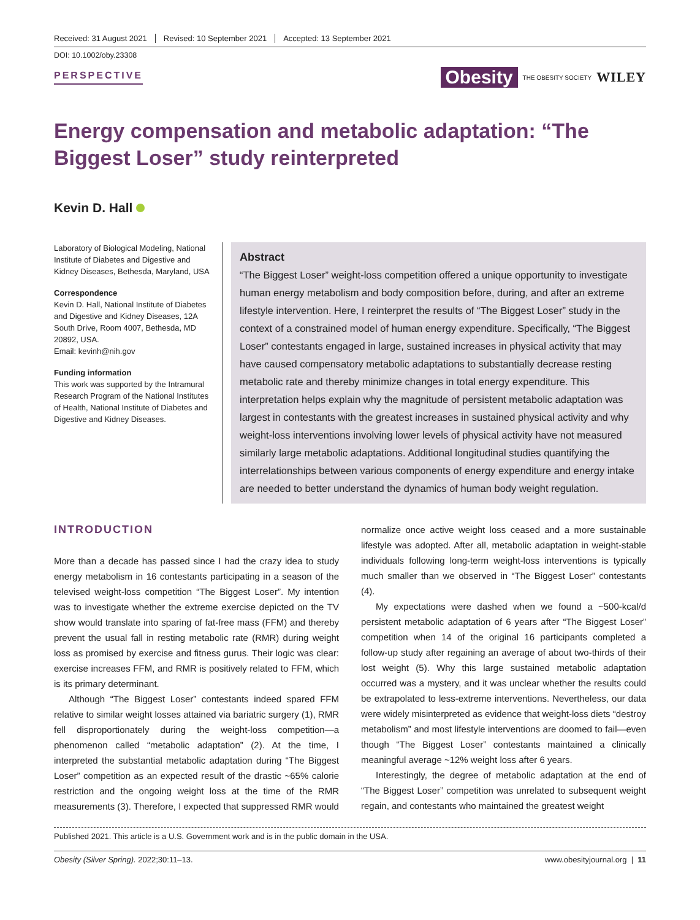Received: 31 August 2021 Revised: 10 September 2021 Accepted: 13 September 2021
DOI: 10.1002/oby.23308
PERSPECTIVE
Obesity THE OBESITY SOCIETY WILEY
Energy compensation and metabolic adaptation: “The Biggest Loser” study reinterpreted
Kevin D. Hall
Laboratory of Biological Modeling, National Institute of Diabetes and Digestive and Kidney Diseases, Bethesda, Maryland, USA
Correspondence
Kevin D. Hall, National Institute of Diabetes and Digestive and Kidney Diseases, 12A South Drive, Room 4007, Bethesda, MD 20892, USA.
Email: kevinh@nih.gov
Funding information
This work was supported by the Intramural Research Program of the National Institutes of Health, National Institute of Diabetes and Digestive and Kidney Diseases.
Abstract
“The Biggest Loser” weight-loss competition offered a unique opportunity to investigate human energy metabolism and body composition before, during, and after an extreme lifestyle intervention. Here, I reinterpret the results of “The Biggest Loser” study in the context of a constrained model of human energy expenditure. Specifically, “The Biggest Loser” contestants engaged in large, sustained increases in physical activity that may have caused compensatory metabolic adaptations to substantially decrease resting metabolic rate and thereby minimize changes in total energy expenditure. This interpretation helps explain why the magnitude of persistent metabolic adaptation was largest in contestants with the greatest increases in sustained physical activity and why weight-loss interventions involving lower levels of physical activity have not measured similarly large metabolic adaptations. Additional longitudinal studies quantifying the interrelationships between various components of energy expenditure and energy intake are needed to better understand the dynamics of human body weight regulation.
INTRODUCTION
More than a decade has passed since I had the crazy idea to study energy metabolism in 16 contestants participating in a season of the televised weight-loss competition “The Biggest Loser”. My intention was to investigate whether the extreme exercise depicted on the TV show would translate into sparing of fat-free mass (FFM) and thereby prevent the usual fall in resting metabolic rate (RMR) during weight loss as promised by exercise and fitness gurus. Their logic was clear: exercise increases FFM, and RMR is positively related to FFM, which is its primary determinant.
Although “The Biggest Loser” contestants indeed spared FFM relative to similar weight losses attained via bariatric surgery (1), RMR fell disproportionately during the weight-loss competition—a phenomenon called “metabolic adaptation” (2). At the time, I interpreted the substantial metabolic adaptation during “The Biggest Loser” competition as an expected result of the drastic ~65% calorie restriction and the ongoing weight loss at the time of the RMR measurements (3). Therefore, I expected that suppressed RMR would
normalize once active weight loss ceased and a more sustainable lifestyle was adopted. After all, metabolic adaptation in weight-stable individuals following long-term weight-loss interventions is typically much smaller than we observed in “The Biggest Loser” contestants (4).
My expectations were dashed when we found a ~500-kcal/d persistent metabolic adaptation of 6 years after “The Biggest Loser” competition when 14 of the original 16 participants completed a follow-up study after regaining an average of about two-thirds of their lost weight (5). Why this large sustained metabolic adaptation occurred was a mystery, and it was unclear whether the results could be extrapolated to less-extreme interventions. Nevertheless, our data were widely misinterpreted as evidence that weight-loss diets “destroy metabolism” and most lifestyle interventions are doomed to fail—even though “The Biggest Loser” contestants maintained a clinically meaningful average ~12% weight loss after 6 years.
Interestingly, the degree of metabolic adaptation at the end of “The Biggest Loser” competition was unrelated to subsequent weight regain, and contestants who maintained the greatest weight
Published 2021. This article is a U.S. Government work and is in the public domain in the USA.
Obesity (Silver Spring). 2022;30:11–13. www.obesityjournal.org | 11